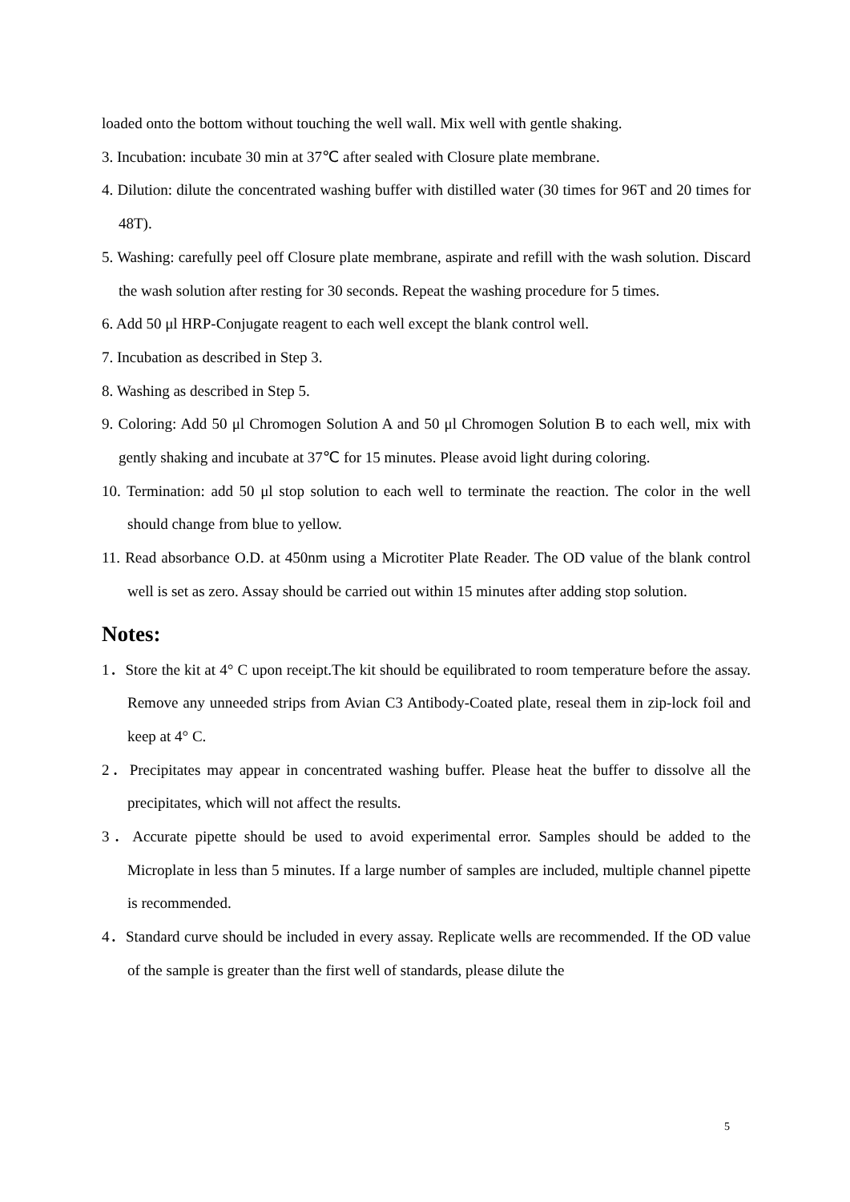loaded onto the bottom without touching the well wall. Mix well with gentle shaking.
3. Incubation: incubate 30 min at 37℃ after sealed with Closure plate membrane.
4. Dilution: dilute the concentrated washing buffer with distilled water (30 times for 96T and 20 times for 48T).
5. Washing: carefully peel off Closure plate membrane, aspirate and refill with the wash solution. Discard the wash solution after resting for 30 seconds. Repeat the washing procedure for 5 times.
6. Add 50 μl HRP-Conjugate reagent to each well except the blank control well.
7. Incubation as described in Step 3.
8. Washing as described in Step 5.
9. Coloring: Add 50 μl Chromogen Solution A and 50 μl Chromogen Solution B to each well, mix with gently shaking and incubate at 37℃ for 15 minutes. Please avoid light during coloring.
10. Termination: add 50 μl stop solution to each well to terminate the reaction. The color in the well should change from blue to yellow.
11. Read absorbance O.D. at 450nm using a Microtiter Plate Reader. The OD value of the blank control well is set as zero. Assay should be carried out within 15 minutes after adding stop solution.
Notes:
1．Store the kit at 4° C upon receipt.The kit should be equilibrated to room temperature before the assay. Remove any unneeded strips from Avian C3 Antibody-Coated plate, reseal them in zip-lock foil and keep at 4° C.
2．Precipitates may appear in concentrated washing buffer. Please heat the buffer to dissolve all the precipitates, which will not affect the results.
3．Accurate pipette should be used to avoid experimental error. Samples should be added to the Microplate in less than 5 minutes. If a large number of samples are included, multiple channel pipette is recommended.
4．Standard curve should be included in every assay. Replicate wells are recommended. If the OD value of the sample is greater than the first well of standards, please dilute the
5